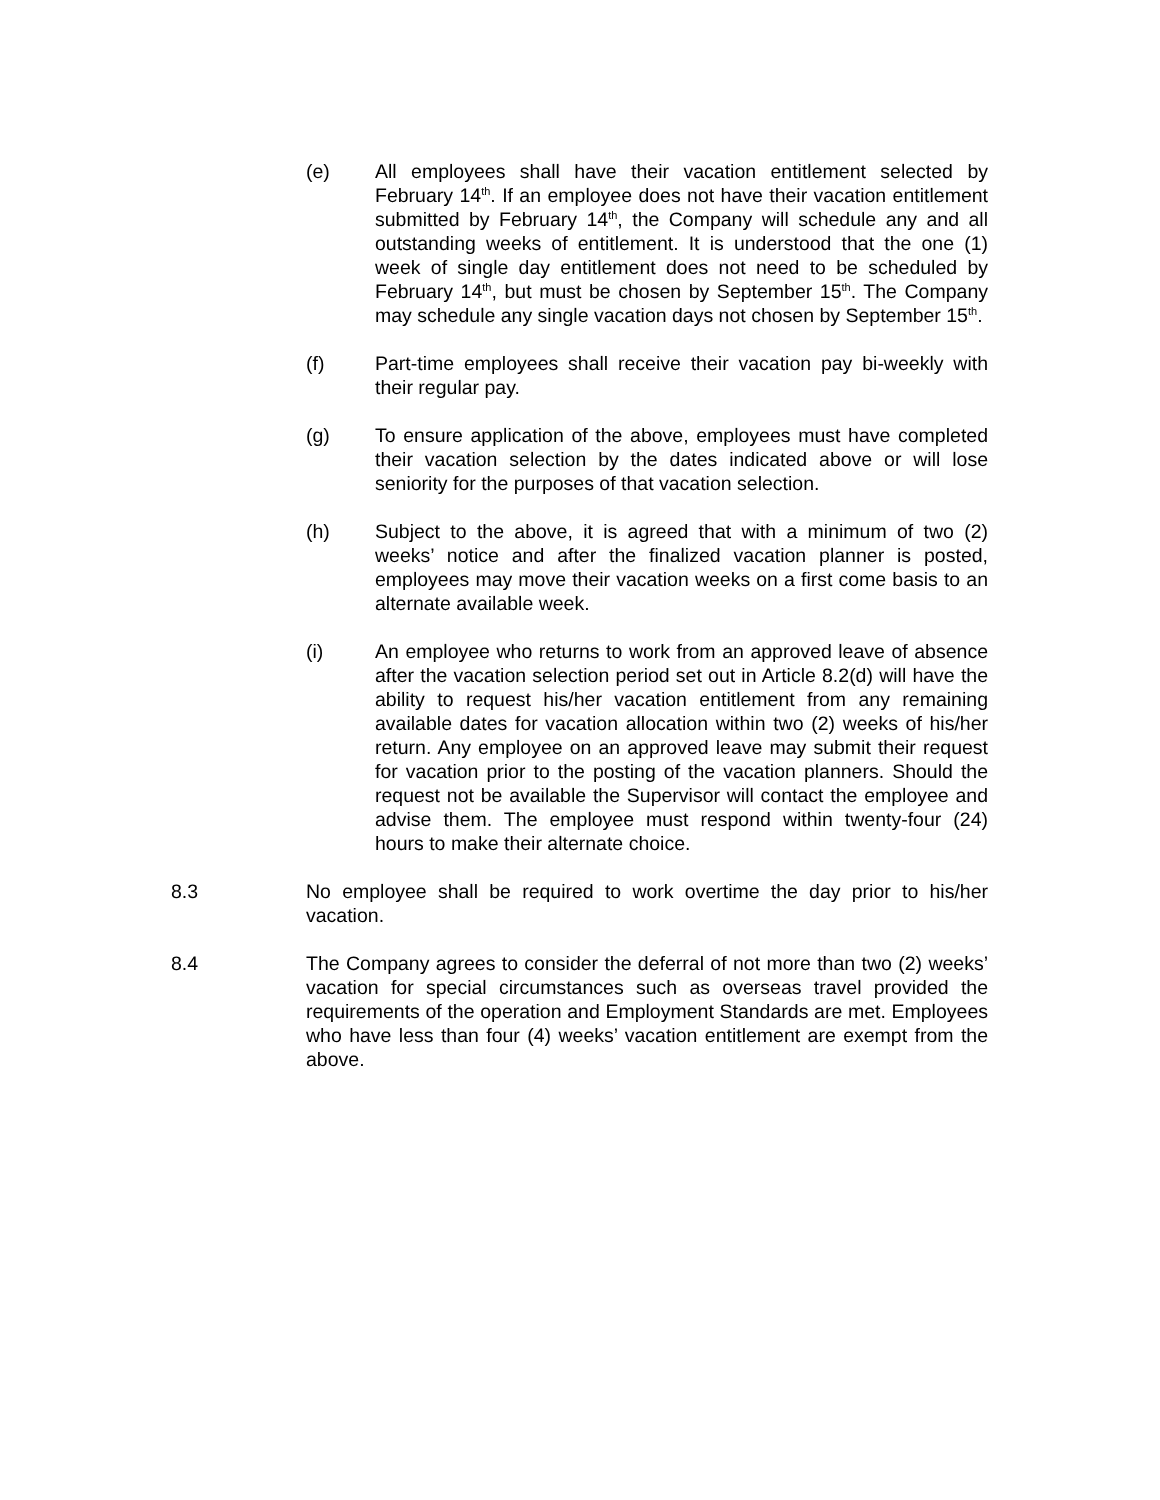(e) All employees shall have their vacation entitlement selected by February 14<sup>th</sup>. If an employee does not have their vacation entitlement submitted by February 14<sup>th</sup>, the Company will schedule any and all outstanding weeks of entitlement. It is understood that the one (1) week of single day entitlement does not need to be scheduled by February 14<sup>th</sup>, but must be chosen by September 15<sup>th</sup>. The Company may schedule any single vacation days not chosen by September 15<sup>th</sup>.
(f) Part-time employees shall receive their vacation pay bi-weekly with their regular pay.
(g) To ensure application of the above, employees must have completed their vacation selection by the dates indicated above or will lose seniority for the purposes of that vacation selection.
(h) Subject to the above, it is agreed that with a minimum of two (2) weeks’ notice and after the finalized vacation planner is posted, employees may move their vacation weeks on a first come basis to an alternate available week.
(i) An employee who returns to work from an approved leave of absence after the vacation selection period set out in Article 8.2(d) will have the ability to request his/her vacation entitlement from any remaining available dates for vacation allocation within two (2) weeks of his/her return. Any employee on an approved leave may submit their request for vacation prior to the posting of the vacation planners. Should the request not be available the Supervisor will contact the employee and advise them. The employee must respond within twenty-four (24) hours to make their alternate choice.
8.3 No employee shall be required to work overtime the day prior to his/her vacation.
8.4 The Company agrees to consider the deferral of not more than two (2) weeks’ vacation for special circumstances such as overseas travel provided the requirements of the operation and Employment Standards are met. Employees who have less than four (4) weeks’ vacation entitlement are exempt from the above.